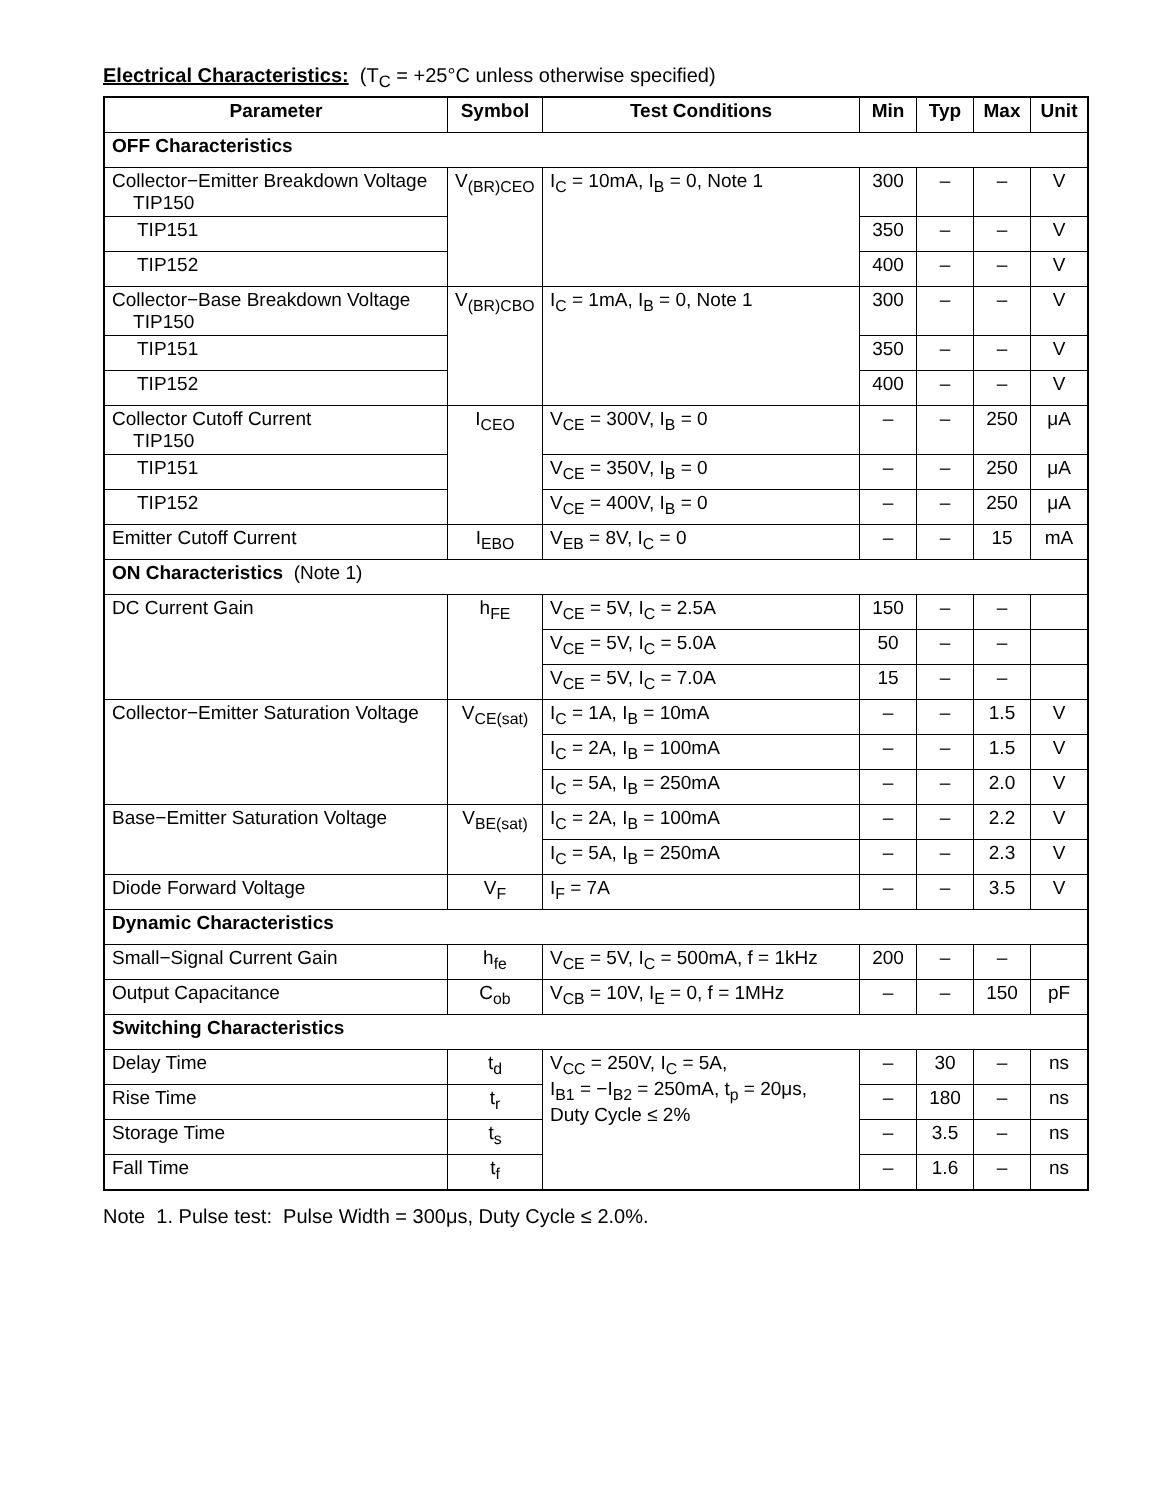Electrical Characteristics: (T<sub>C</sub> = +25°C unless otherwise specified)
| Parameter | Symbol | Test Conditions | Min | Typ | Max | Unit |
| --- | --- | --- | --- | --- | --- | --- |
| OFF Characteristics | | | | | | |
| Collector−Emitter Breakdown Voltage TIP150 | V<sub>(BR)CEO</sub> | I<sub>C</sub> = 10mA, I<sub>B</sub> = 0, Note 1 | 300 | – | – | V |
| TIP151 | | | 350 | – | – | V |
| TIP152 | | | 400 | – | – | V |
| Collector−Base Breakdown Voltage TIP150 | V<sub>(BR)CBO</sub> | I<sub>C</sub> = 1mA, I<sub>B</sub> = 0, Note 1 | 300 | – | – | V |
| TIP151 | | | 350 | – | – | V |
| TIP152 | | | 400 | – | – | V |
| Collector Cutoff Current TIP150 | I<sub>CEO</sub> | V<sub>CE</sub> = 300V, I<sub>B</sub> = 0 | – | – | 250 | μA |
| TIP151 | | V<sub>CE</sub> = 350V, I<sub>B</sub> = 0 | – | – | 250 | μA |
| TIP152 | | V<sub>CE</sub> = 400V, I<sub>B</sub> = 0 | – | – | 250 | μA |
| Emitter Cutoff Current | I<sub>EBO</sub> | V<sub>EB</sub> = 8V, I<sub>C</sub> = 0 | – | – | 15 | mA |
| ON Characteristics (Note 1) | | | | | | |
| DC Current Gain | h<sub>FE</sub> | V<sub>CE</sub> = 5V, I<sub>C</sub> = 2.5A | 150 | – | – | |
| | | V<sub>CE</sub> = 5V, I<sub>C</sub> = 5.0A | 50 | – | – | |
| | | V<sub>CE</sub> = 5V, I<sub>C</sub> = 7.0A | 15 | – | – | |
| Collector−Emitter Saturation Voltage | V<sub>CE(sat)</sub> | I<sub>C</sub> = 1A, I<sub>B</sub> = 10mA | – | – | 1.5 | V |
| | | I<sub>C</sub> = 2A, I<sub>B</sub> = 100mA | – | – | 1.5 | V |
| | | I<sub>C</sub> = 5A, I<sub>B</sub> = 250mA | – | – | 2.0 | V |
| Base−Emitter Saturation Voltage | V<sub>BE(sat)</sub> | I<sub>C</sub> = 2A, I<sub>B</sub> = 100mA | – | – | 2.2 | V |
| | | I<sub>C</sub> = 5A, I<sub>B</sub> = 250mA | – | – | 2.3 | V |
| Diode Forward Voltage | V<sub>F</sub> | I<sub>F</sub> = 7A | – | – | 3.5 | V |
| Dynamic Characteristics | | | | | | |
| Small−Signal Current Gain | h<sub>fe</sub> | V<sub>CE</sub> = 5V, I<sub>C</sub> = 500mA, f = 1kHz | 200 | – | – | |
| Output Capacitance | C<sub>ob</sub> | V<sub>CB</sub> = 10V, I<sub>E</sub> = 0, f = 1MHz | – | – | 150 | pF |
| Switching Characteristics | | | | | | |
| Delay Time | t<sub>d</sub> | V<sub>CC</sub> = 250V, I<sub>C</sub> = 5A, I<sub>B1</sub> = −I<sub>B2</sub> = 250mA, t<sub>p</sub> = 20μs, Duty Cycle ≤ 2% | – | 30 | – | ns |
| Rise Time | t<sub>r</sub> | | – | 180 | – | ns |
| Storage Time | t<sub>s</sub> | | – | 3.5 | – | ns |
| Fall Time | t<sub>f</sub> | | – | 1.6 | – | ns |
Note 1. Pulse test: Pulse Width = 300μs, Duty Cycle ≤ 2.0%.